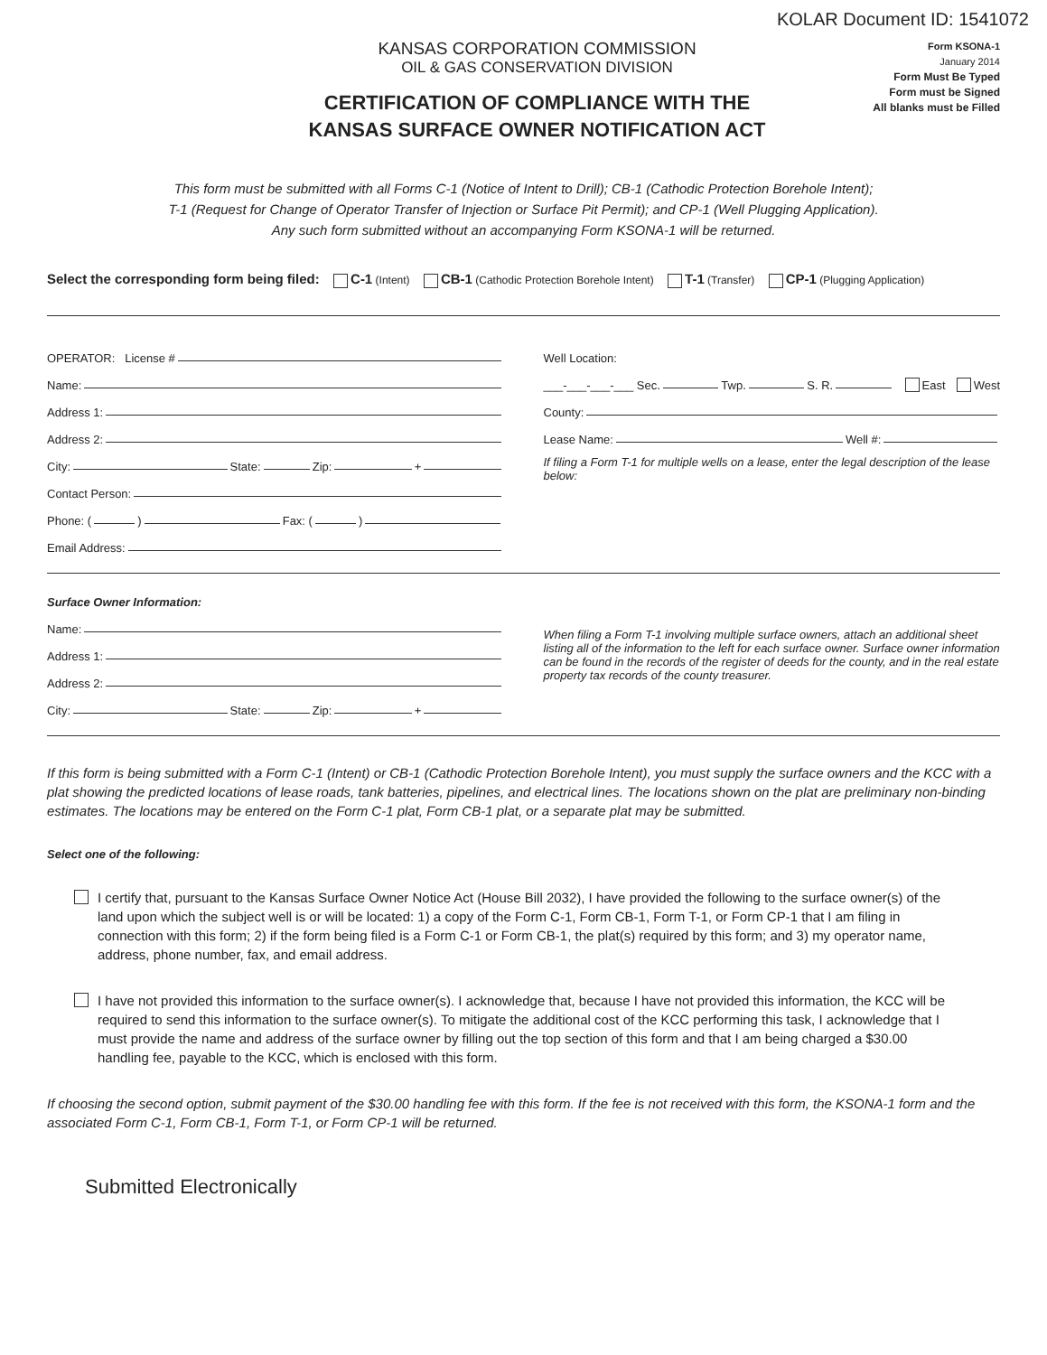KOLAR Document ID: 1541072
KANSAS CORPORATION COMMISSION
OIL & GAS CONSERVATION DIVISION
CERTIFICATION OF COMPLIANCE WITH THE
KANSAS SURFACE OWNER NOTIFICATION ACT
Form KSONA-1
January 2014
Form Must Be Typed
Form must be Signed
All blanks must be Filled
This form must be submitted with all Forms C-1 (Notice of Intent to Drill); CB-1 (Cathodic Protection Borehole Intent);
T-1 (Request for Change of Operator Transfer of Injection or Surface Pit Permit); and CP-1 (Well Plugging Application).
Any such form submitted without an accompanying Form KSONA-1 will be returned.
Select the corresponding form being filed: C-1 (Intent) CB-1 (Cathodic Protection Borehole Intent) T-1 (Transfer) CP-1 (Plugging Application)
OPERATOR: License #
Name:
Address 1:
Address 2:
City: State: Zip: +
Contact Person:
Phone: ( ) Fax: ( )
Email Address:
Well Location:
___-___-___-___ Sec. Twp. S. R. East West
County:
Lease Name: Well #:
If filing a Form T-1 for multiple wells on a lease, enter the legal description of the lease below:
Surface Owner Information:
Name:
Address 1:
Address 2:
City: State: Zip: +
When filing a Form T-1 involving multiple surface owners, attach an additional sheet listing all of the information to the left for each surface owner. Surface owner information can be found in the records of the register of deeds for the county, and in the real estate property tax records of the county treasurer.
If this form is being submitted with a Form C-1 (Intent) or CB-1 (Cathodic Protection Borehole Intent), you must supply the surface owners and the KCC with a plat showing the predicted locations of lease roads, tank batteries, pipelines, and electrical lines. The locations shown on the plat are preliminary non-binding estimates. The locations may be entered on the Form C-1 plat, Form CB-1 plat, or a separate plat may be submitted.
Select one of the following:
I certify that, pursuant to the Kansas Surface Owner Notice Act (House Bill 2032), I have provided the following to the surface owner(s) of the land upon which the subject well is or will be located: 1) a copy of the Form C-1, Form CB-1, Form T-1, or Form CP-1 that I am filing in connection with this form; 2) if the form being filed is a Form C-1 or Form CB-1, the plat(s) required by this form; and 3) my operator name, address, phone number, fax, and email address.
I have not provided this information to the surface owner(s). I acknowledge that, because I have not provided this information, the KCC will be required to send this information to the surface owner(s). To mitigate the additional cost of the KCC performing this task, I acknowledge that I must provide the name and address of the surface owner by filling out the top section of this form and that I am being charged a $30.00 handling fee, payable to the KCC, which is enclosed with this form.
If choosing the second option, submit payment of the $30.00 handling fee with this form. If the fee is not received with this form, the KSONA-1 form and the associated Form C-1, Form CB-1, Form T-1, or Form CP-1 will be returned.
Submitted Electronically